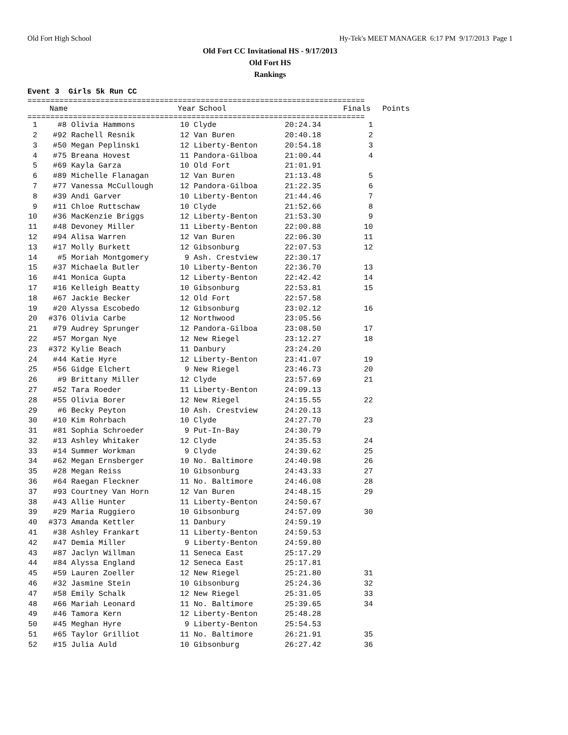Old Fort High School Hy-Tek's MEET MANAGER 6:17 PM 9/17/2013 Page 1
Old Fort CC Invitational HS - 9/17/2013
Old Fort HS
Rankings
Event 3 Girls 5k Run CC
==========================================================================
| | Name | Year | School | Finals | Points |
| --- | --- | --- | --- | --- | --- |
==========================================================================
| 1 | #8 | Olivia Hammons | 10 | Clyde | 20:24.34 | 1 |
| 2 | #92 | Rachell Resnik | 12 | Van Buren | 20:40.18 | 2 |
| 3 | #50 | Megan Peplinski | 12 | Liberty-Benton | 20:54.18 | 3 |
| 4 | #75 | Breana Hovest | 11 | Pandora-Gilboa | 21:00.44 | 4 |
| 5 | #69 | Kayla Garza | 10 | Old Fort | 21:01.91 | |
| 6 | #89 | Michelle Flanagan | 12 | Van Buren | 21:13.48 | 5 |
| 7 | #77 | Vanessa McCullough | 12 | Pandora-Gilboa | 21:22.35 | 6 |
| 8 | #39 | Andi Garver | 10 | Liberty-Benton | 21:44.46 | 7 |
| 9 | #11 | Chloe Ruttschaw | 10 | Clyde | 21:52.66 | 8 |
| 10 | #36 | MacKenzie Briggs | 12 | Liberty-Benton | 21:53.30 | 9 |
| 11 | #48 | Devoney Miller | 11 | Liberty-Benton | 22:00.88 | 10 |
| 12 | #94 | Alisa Warren | 12 | Van Buren | 22:06.30 | 11 |
| 13 | #17 | Molly Burkett | 12 | Gibsonburg | 22:07.53 | 12 |
| 14 | #5 | Moriah Montgomery | 9 | Ash. Crestview | 22:30.17 | |
| 15 | #37 | Michaela Butler | 10 | Liberty-Benton | 22:36.70 | 13 |
| 16 | #41 | Monica Gupta | 12 | Liberty-Benton | 22:42.42 | 14 |
| 17 | #16 | Kelleigh Beatty | 10 | Gibsonburg | 22:53.81 | 15 |
| 18 | #67 | Jackie Becker | 12 | Old Fort | 22:57.58 | |
| 19 | #20 | Alyssa Escobedo | 12 | Gibsonburg | 23:02.12 | 16 |
| 20 | #376 | Olivia Carbe | 12 | Northwood | 23:05.56 | |
| 21 | #79 | Audrey Sprunger | 12 | Pandora-Gilboa | 23:08.50 | 17 |
| 22 | #57 | Morgan Nye | 12 | New Riegel | 23:12.27 | 18 |
| 23 | #372 | Kylie Beach | 11 | Danbury | 23:24.20 | |
| 24 | #44 | Katie Hyre | 12 | Liberty-Benton | 23:41.07 | 19 |
| 25 | #56 | Gidge Elchert | 9 | New Riegel | 23:46.73 | 20 |
| 26 | #9 | Brittany Miller | 12 | Clyde | 23:57.69 | 21 |
| 27 | #52 | Tara Roeder | 11 | Liberty-Benton | 24:09.13 | |
| 28 | #55 | Olivia Borer | 12 | New Riegel | 24:15.55 | 22 |
| 29 | #6 | Becky Peyton | 10 | Ash. Crestview | 24:20.13 | |
| 30 | #10 | Kim Rohrbach | 10 | Clyde | 24:27.70 | 23 |
| 31 | #81 | Sophia Schroeder | 9 | Put-In-Bay | 24:30.79 | |
| 32 | #13 | Ashley Whitaker | 12 | Clyde | 24:35.53 | 24 |
| 33 | #14 | Summer Workman | 9 | Clyde | 24:39.62 | 25 |
| 34 | #62 | Megan Ernsberger | 10 | No. Baltimore | 24:40.98 | 26 |
| 35 | #28 | Megan Reiss | 10 | Gibsonburg | 24:43.33 | 27 |
| 36 | #64 | Raegan Fleckner | 11 | No. Baltimore | 24:46.08 | 28 |
| 37 | #93 | Courtney Van Horn | 12 | Van Buren | 24:48.15 | 29 |
| 38 | #43 | Allie Hunter | 11 | Liberty-Benton | 24:50.67 | |
| 39 | #29 | Maria Ruggiero | 10 | Gibsonburg | 24:57.09 | 30 |
| 40 | #373 | Amanda Kettler | 11 | Danbury | 24:59.19 | |
| 41 | #38 | Ashley Frankart | 11 | Liberty-Benton | 24:59.53 | |
| 42 | #47 | Demia Miller | 9 | Liberty-Benton | 24:59.80 | |
| 43 | #87 | Jaclyn Willman | 11 | Seneca East | 25:17.29 | |
| 44 | #84 | Alyssa England | 12 | Seneca East | 25:17.81 | |
| 45 | #59 | Lauren Zoeller | 12 | New Riegel | 25:21.80 | 31 |
| 46 | #32 | Jasmine Stein | 10 | Gibsonburg | 25:24.36 | 32 |
| 47 | #58 | Emily Schalk | 12 | New Riegel | 25:31.05 | 33 |
| 48 | #66 | Mariah Leonard | 11 | No. Baltimore | 25:39.65 | 34 |
| 49 | #46 | Tamora Kern | 12 | Liberty-Benton | 25:48.28 | |
| 50 | #45 | Meghan Hyre | 9 | Liberty-Benton | 25:54.53 | |
| 51 | #65 | Taylor Grilliot | 11 | No. Baltimore | 26:21.91 | 35 |
| 52 | #15 | Julia Auld | 10 | Gibsonburg | 26:27.42 | 36 |